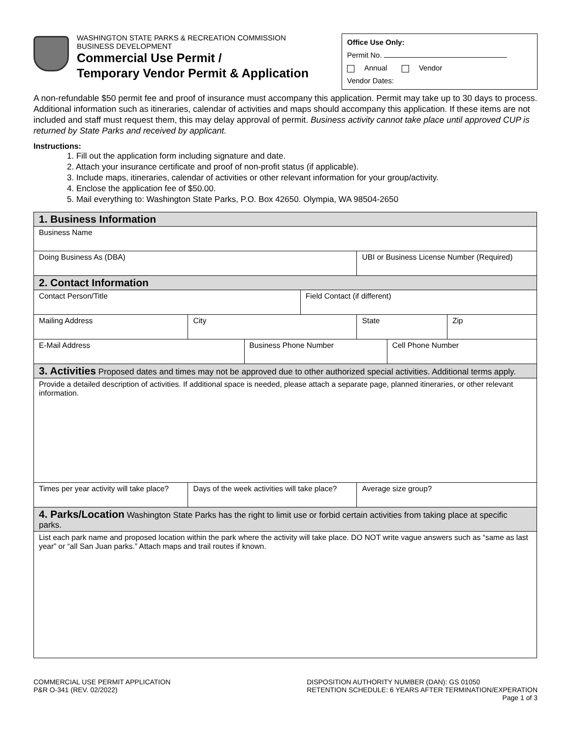WASHINGTON STATE PARKS & RECREATION COMMISSION
BUSINESS DEVELOPMENT
Commercial Use Permit /
Temporary Vendor Permit & Application
Office Use Only:
Permit No.
Annual Vendor
Vendor Dates:
A non-refundable $50 permit fee and proof of insurance must accompany this application. Permit may take up to 30 days to process. Additional information such as itineraries, calendar of activities and maps should accompany this application. If these items are not included and staff must request them, this may delay approval of permit. Business activity cannot take place until approved CUP is returned by State Parks and received by applicant.
Instructions:
1. Fill out the application form including signature and date.
2. Attach your insurance certificate and proof of non-profit status (if applicable).
3. Include maps, itineraries, calendar of activities or other relevant information for your group/activity.
4. Enclose the application fee of $50.00.
5. Mail everything to: Washington State Parks, P.O. Box 42650. Olympia, WA 98504-2650
| 1. Business Information | | | | | | |
| Business Name | | | | | | |
| Doing Business As (DBA) | | | | UBI or Business License Number (Required) | | |
| 2. Contact Information | | | | | | |
| Contact Person/Title | | | Field Contact (if different) | | | |
| Mailing Address | City | | | State | | Zip |
| E-Mail Address | | Business Phone Number | | | Cell Phone Number | |
| 3. Activities Proposed dates and times may not be approved due to other authorized special activities. Additional terms apply. | | | | | | |
| Provide a detailed description of activities. If additional space is needed, please attach a separate page, planned itineraries, or other relevant information. | | | | | | |
| Times per year activity will take place? | Days of the week activities will take place? | | | Average size group? | | |
| 4. Parks/Location Washington State Parks has the right to limit use or forbid certain activities from taking place at specific parks. | | | | | | |
| List each park name and proposed location within the park where the activity will take place. DO NOT write vague answers such as “same as last year” or “all San Juan parks.” Attach maps and trail routes if known. | | | | | | |
COMMERCIAL USE PERMIT APPLICATION
P&R O-341 (REV. 02/2022)
DISPOSITION AUTHORITY NUMBER (DAN): GS 01050
RETENTION SCHEDULE: 6 YEARS AFTER TERMINATION/EXPERATION
Page 1 of 3